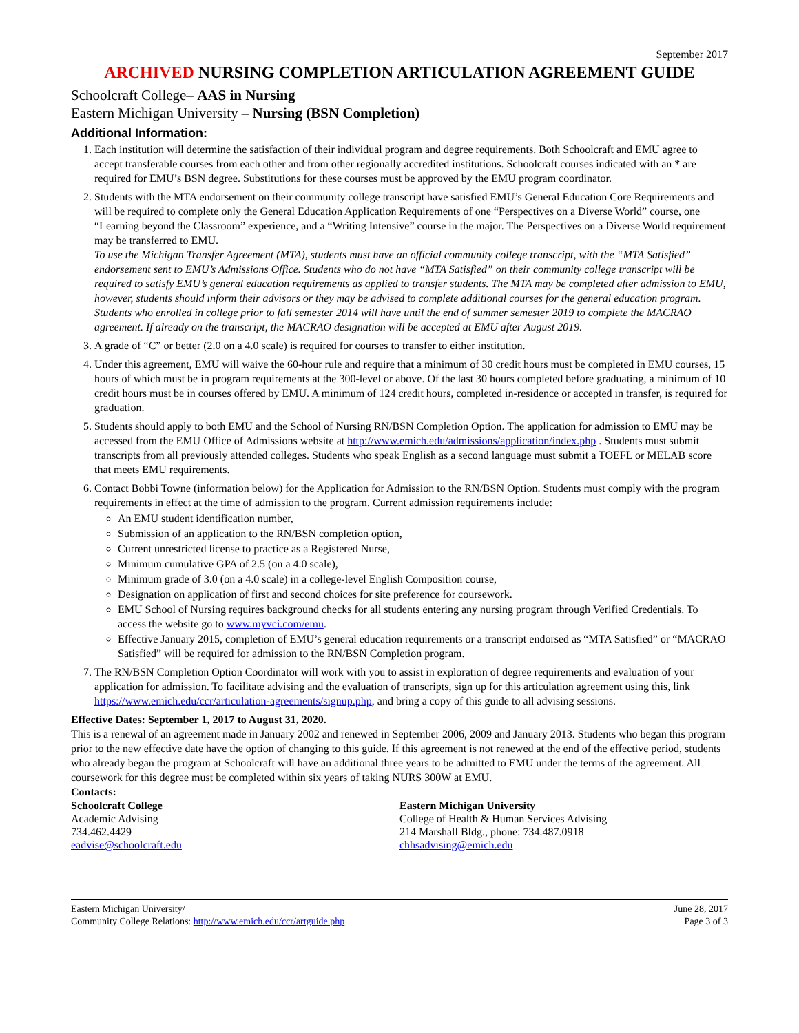September 2017
ARCHIVED NURSING COMPLETION ARTICULATION AGREEMENT GUIDE
Schoolcraft College– AAS in Nursing
Eastern Michigan University – Nursing (BSN Completion)
Additional Information:
1. Each institution will determine the satisfaction of their individual program and degree requirements. Both Schoolcraft and EMU agree to accept transferable courses from each other and from other regionally accredited institutions. Schoolcraft courses indicated with an * are required for EMU’s BSN degree. Substitutions for these courses must be approved by the EMU program coordinator.
2. Students with the MTA endorsement on their community college transcript have satisfied EMU’s General Education Core Requirements and will be required to complete only the General Education Application Requirements of one “Perspectives on a Diverse World” course, one “Learning beyond the Classroom” experience, and a “Writing Intensive” course in the major. The Perspectives on a Diverse World requirement may be transferred to EMU.
To use the Michigan Transfer Agreement (MTA), students must have an official community college transcript, with the “MTA Satisfied” endorsement sent to EMU’s Admissions Office. Students who do not have “MTA Satisfied” on their community college transcript will be required to satisfy EMU’s general education requirements as applied to transfer students. The MTA may be completed after admission to EMU, however, students should inform their advisors or they may be advised to complete additional courses for the general education program. Students who enrolled in college prior to fall semester 2014 will have until the end of summer semester 2019 to complete the MACRAO agreement. If already on the transcript, the MACRAO designation will be accepted at EMU after August 2019.
3. A grade of “C” or better (2.0 on a 4.0 scale) is required for courses to transfer to either institution.
4. Under this agreement, EMU will waive the 60-hour rule and require that a minimum of 30 credit hours must be completed in EMU courses, 15 hours of which must be in program requirements at the 300-level or above. Of the last 30 hours completed before graduating, a minimum of 10 credit hours must be in courses offered by EMU. A minimum of 124 credit hours, completed in-residence or accepted in transfer, is required for graduation.
5. Students should apply to both EMU and the School of Nursing RN/BSN Completion Option. The application for admission to EMU may be accessed from the EMU Office of Admissions website at http://www.emich.edu/admissions/application/index.php . Students must submit transcripts from all previously attended colleges. Students who speak English as a second language must submit a TOEFL or MELAB score that meets EMU requirements.
6. Contact Bobbi Towne (information below) for the Application for Admission to the RN/BSN Option. Students must comply with the program requirements in effect at the time of admission to the program. Current admission requirements include:
An EMU student identification number,
Submission of an application to the RN/BSN completion option,
Current unrestricted license to practice as a Registered Nurse,
Minimum cumulative GPA of 2.5 (on a 4.0 scale),
Minimum grade of 3.0 (on a 4.0 scale) in a college-level English Composition course,
Designation on application of first and second choices for site preference for coursework.
EMU School of Nursing requires background checks for all students entering any nursing program through Verified Credentials. To access the website go to www.myvci.com/emu.
Effective January 2015, completion of EMU’s general education requirements or a transcript endorsed as “MTA Satisfied” or “MACRAO Satisfied” will be required for admission to the RN/BSN Completion program.
7. The RN/BSN Completion Option Coordinator will work with you to assist in exploration of degree requirements and evaluation of your application for admission. To facilitate advising and the evaluation of transcripts, sign up for this articulation agreement using this, link https://www.emich.edu/ccr/articulation-agreements/signup.php, and bring a copy of this guide to all advising sessions.
Effective Dates: September 1, 2017 to August 31, 2020.
This is a renewal of an agreement made in January 2002 and renewed in September 2006, 2009 and January 2013. Students who began this program prior to the new effective date have the option of changing to this guide. If this agreement is not renewed at the end of the effective period, students who already began the program at Schoolcraft will have an additional three years to be admitted to EMU under the terms of the agreement. All coursework for this degree must be completed within six years of taking NURS 300W at EMU.
Contacts:
Schoolcraft College
Academic Advising
734.462.4429
eadvise@schoolcraft.edu
Eastern Michigan University
College of Health & Human Services Advising
214 Marshall Bldg., phone: 734.487.0918
chhsadvising@emich.edu
Eastern Michigan University/
Community College Relations: http://www.emich.edu/ccr/artguide.php
June 28, 2017
Page 3 of 3